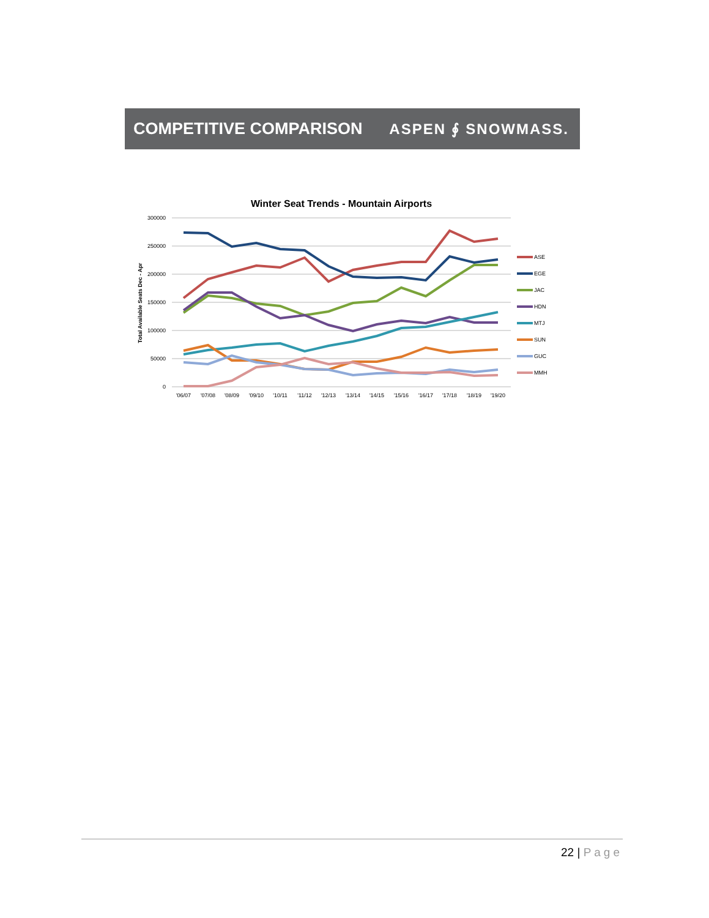COMPETITIVE COMPARISON ASPEN ∮ SNOWMASS.
Winter Seat Trends - Mountain Airports
300000
250000
200000
150000
100000
50000
0
Total Available Seats Dec - Apr
'06/07
'07/08
'08/09
'09/10
'10/11
'11/12
'12/13
'13/14
'14/15
'15/16
'16/17
'17/18
'18/19
'19/20
ASE
EGE
JAC
HDN
MTJ
SUN
GUC
MMH
22 | Page